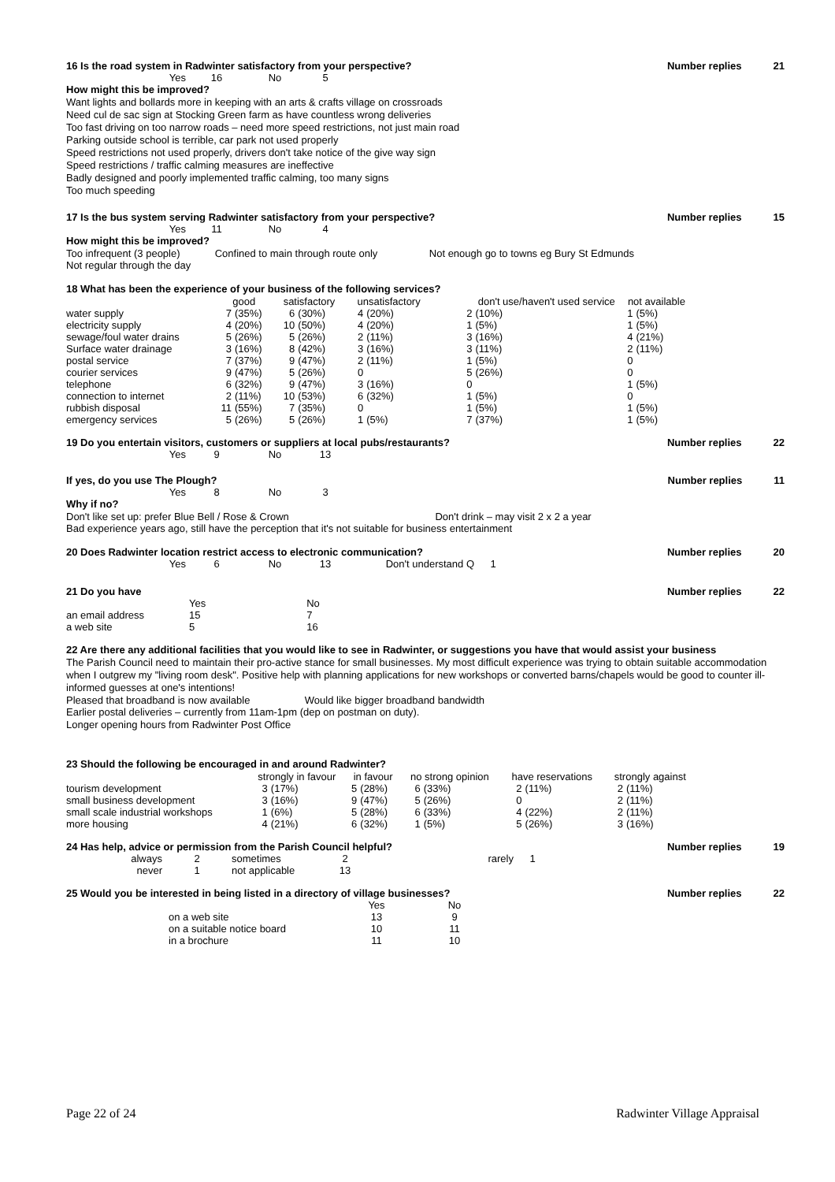16 Is the road system in Radwinter satisfactory from your perspective? Number replies 21
| Yes | 16 | No | 5 |
How might this be improved?
Want lights and bollards more in keeping with an arts & crafts village on crossroads
Need cul de sac sign at Stocking Green farm as have countless wrong deliveries
Too fast driving on too narrow roads – need more speed restrictions, not just main road
Parking outside school is terrible, car park not used properly
Speed restrictions not used properly, drivers don't take notice of the give way sign
Speed restrictions / traffic calming measures are ineffective
Badly designed and poorly implemented traffic calming, too many signs
Too much speeding
17 Is the bus system serving Radwinter satisfactory from your perspective? Number replies 15
| Yes | 11 | No | 4 |
How might this be improved?
| Too infrequent (3 people) | Confined to main through route only | Not enough go to towns eg Bury St Edmunds |
Not regular through the day
18 What has been the experience of your business of the following services?
| | good | | satisfactory | | unsatisfactory | | don't use/haven't used service | | not available | |
| --- | --- | --- | --- | --- | --- | --- | --- | --- | --- | --- |
| water supply | 7 | (35%) | 6 | (30%) | 4 | (20%) | 2 | (10%) | 1 | (5%) |
| electricity supply | 4 | (20%) | 10 | (50%) | 4 | (20%) | 1 | (5%) | 1 | (5%) |
| sewage/foul water drains | 5 | (26%) | 5 | (26%) | 2 | (11%) | 3 | (16%) | 4 | (21%) |
| Surface water drainage | 3 | (16%) | 8 | (42%) | 3 | (16%) | 3 | (11%) | 2 | (11%) |
| postal service | 7 | (37%) | 9 | (47%) | 2 | (11%) | 1 | (5%) | 0 | |
| courier services | 9 | (47%) | 5 | (26%) | 0 | | 5 | (26%) | 0 | |
| telephone | 6 | (32%) | 9 | (47%) | 3 | (16%) | 0 | | 1 | (5%) |
| connection to internet | 2 | (11%) | 10 | (53%) | 6 | (32%) | 1 | (5%) | 0 | |
| rubbish disposal | 11 | (55%) | 7 | (35%) | 0 | | 1 | (5%) | 1 | (5%) |
| emergency services | 5 | (26%) | 5 | (26%) | 1 | (5%) | 7 | (37%) | 1 | (5%) |
19 Do you entertain visitors, customers or suppliers at local pubs/restaurants? Number replies 22
| Yes | 9 | No | 13 |
If yes, do you use The Plough? Number replies 11
| Yes | 8 | No | 3 |
Why if no?
| Don't like set up: prefer Blue Bell / Rose & Crown | Don't drink – may visit 2 x 2 a year |
Bad experience years ago, still have the perception that it's not suitable for business entertainment
20 Does Radwinter location restrict access to electronic communication? Number replies 20
| Yes | 6 | No | 13 | Don't understand Q | 1 |
21 Do you have Number replies 22
| | Yes | | No |
| an email address | 15 | | 7 |
| a web site | 5 | | 16 |
22 Are there any additional facilities that you would like to see in Radwinter, or suggestions you have that would assist your business
The Parish Council need to maintain their pro-active stance for small businesses. My most difficult experience was trying to obtain suitable accommodation when I outgrew my "living room desk". Positive help with planning applications for new workshops or converted barns/chapels would be good to counter ill-informed guesses at one's intentions!
| Pleased that broadband is now available | Would like bigger broadband bandwidth |
Earlier postal deliveries – currently from 11am-1pm (dep on postman on duty).
Longer opening hours from Radwinter Post Office
23 Should the following be encouraged in and around Radwinter?
| | strongly in favour | | in favour | | no strong opinion | | have reservations | | strongly against | |
| --- | --- | --- | --- | --- | --- | --- | --- | --- | --- | --- |
| tourism development | 3 | (17%) | 5 | (28%) | 6 | (33%) | 2 | (11%) | 2 | (11%) |
| small business development | 3 | (16%) | 9 | (47%) | 5 | (26%) | 0 | | 2 | (11%) |
| small scale industrial workshops | 1 | (6%) | 5 | (28%) | 6 | (33%) | 4 | (22%) | 2 | (11%) |
| more housing | 4 | (21%) | 6 | (32%) | 1 | (5%) | 5 | (26%) | 3 | (16%) |
24 Has help, advice or permission from the Parish Council helpful? Number replies 19
| always | 2 | sometimes | 2 | rarely | 1 |
| never | 1 | not applicable | 13 | | |
25 Would you be interested in being listed in a directory of village businesses? Number replies 22
| | Yes | No |
| on a web site | 13 | 9 |
| on a suitable notice board | 10 | 11 |
| in a brochure | 11 | 10 |
Page 22 of 24 Radwinter Village Appraisal